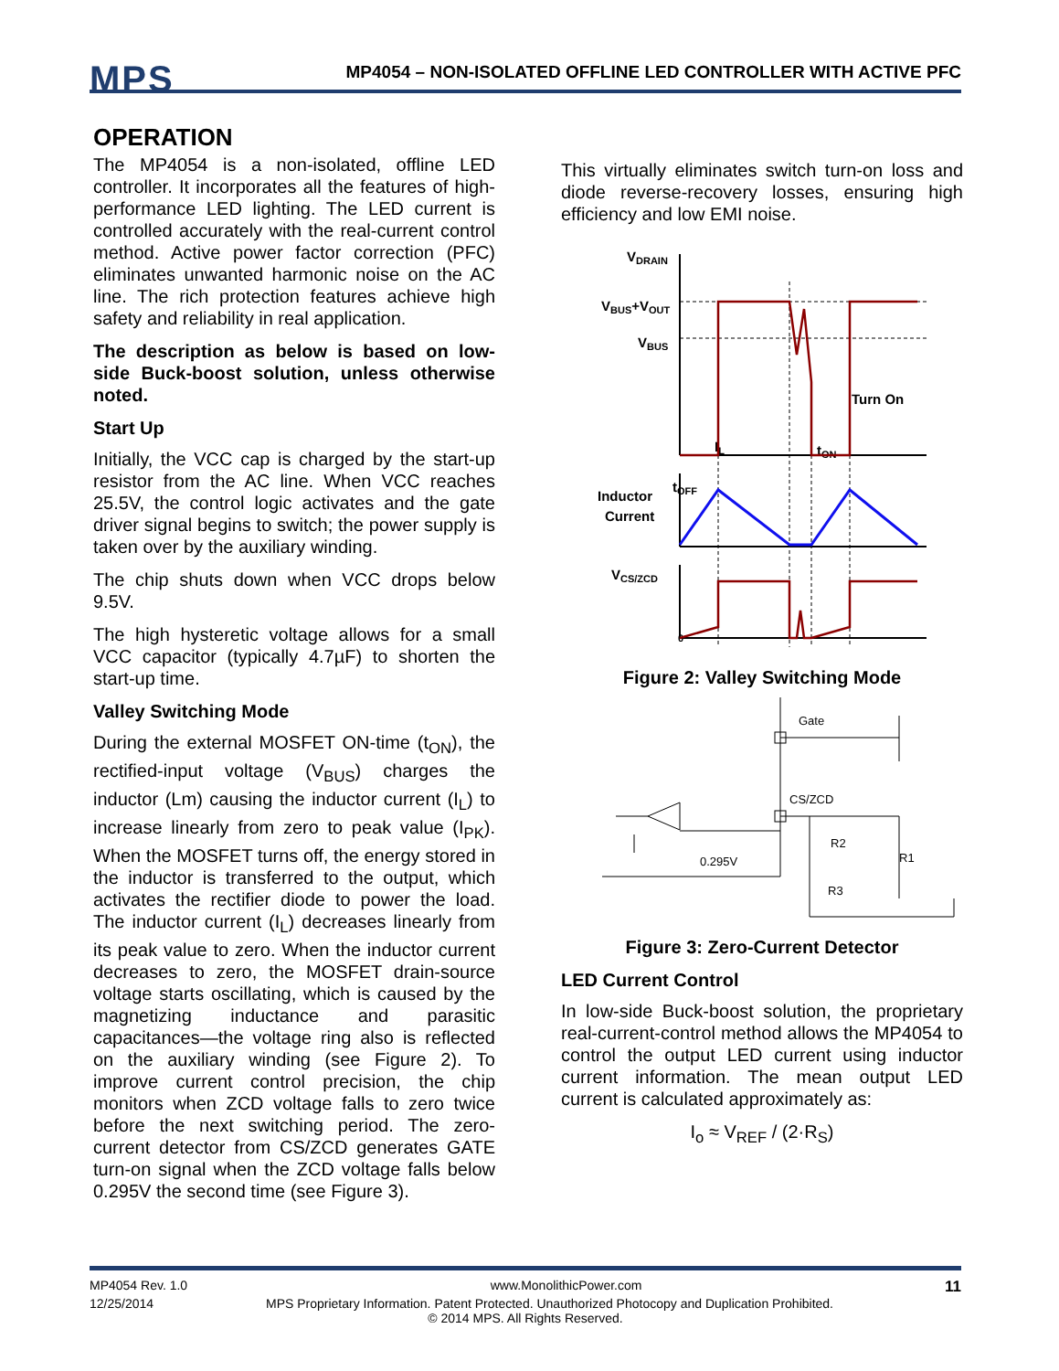MPS
MP4054 – NON-ISOLATED OFFLINE LED CONTROLLER WITH ACTIVE PFC
OPERATION
The MP4054 is a non-isolated, offline LED controller. It incorporates all the features of high-performance LED lighting. The LED current is controlled accurately with the real-current control method. Active power factor correction (PFC) eliminates unwanted harmonic noise on the AC line. The rich protection features achieve high safety and reliability in real application.
The description as below is based on low-side Buck-boost solution, unless otherwise noted.
Start Up
Initially, the VCC cap is charged by the start-up resistor from the AC line. When VCC reaches 25.5V, the control logic activates and the gate driver signal begins to switch; the power supply is taken over by the auxiliary winding.
The chip shuts down when VCC drops below 9.5V.
The high hysteretic voltage allows for a small VCC capacitor (typically 4.7µF) to shorten the start-up time.
Valley Switching Mode
During the external MOSFET ON-time (t<sub>ON</sub>), the rectified-input voltage (V<sub>BUS</sub>) charges the inductor (Lm) causing the inductor current (I<sub>L</sub>) to increase linearly from zero to peak value (I<sub>PK</sub>). When the MOSFET turns off, the energy stored in the inductor is transferred to the output, which activates the rectifier diode to power the load. The inductor current (I<sub>L</sub>) decreases linearly from its peak value to zero. When the inductor current decreases to zero, the MOSFET drain-source voltage starts oscillating, which is caused by the magnetizing inductance and parasitic capacitances—the voltage ring also is reflected on the auxiliary winding (see Figure 2). To improve current control precision, the chip monitors when ZCD voltage falls to zero twice before the next switching period. The zero-current detector from CS/ZCD generates GATE turn-on signal when the ZCD voltage falls below 0.295V the second time (see Figure 3).
This virtually eliminates switch turn-on loss and diode reverse-recovery losses, ensuring high efficiency and low EMI noise.
VDRAIN
VBUS+VOUT
VBUS
Turn On
Inductor
Current
VCS/ZCD
tOFF
tON
IL
0
Figure 2: Valley Switching Mode
Gate
CS/ZCD
R2
R1
R3
0.295V
Figure 3: Zero-Current Detector
LED Current Control
In low-side Buck-boost solution, the proprietary real-current-control method allows the MP4054 to control the output LED current using inductor current information. The mean output LED current is calculated approximately as:
I<sub>o</sub> ≈ V<sub>REF</sub> / (2·R<sub>S</sub>)
MP4054 Rev. 1.0 www.MonolithicPower.com 11
12/25/2014 MPS Proprietary Information. Patent Protected. Unauthorized Photocopy and Duplication Prohibited.
© 2014 MPS. All Rights Reserved.